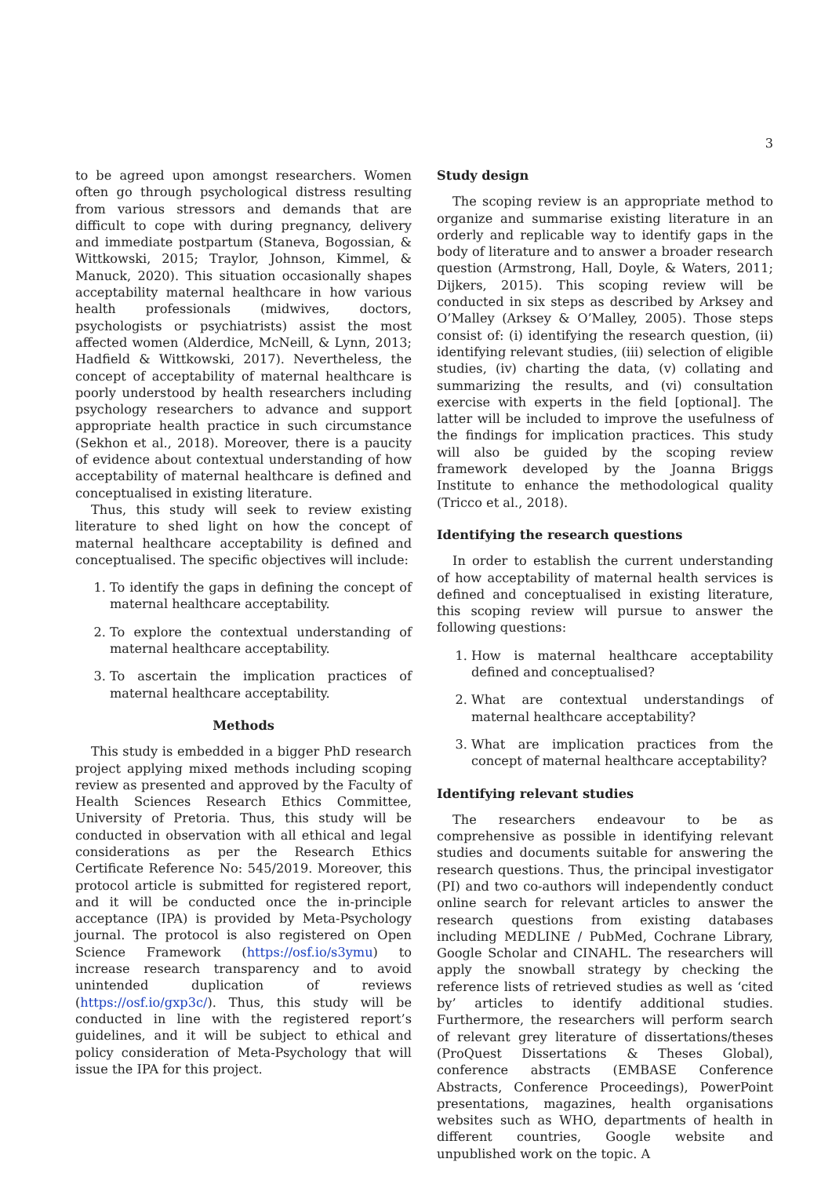3
to be agreed upon amongst researchers. Women often go through psychological distress resulting from various stressors and demands that are difficult to cope with during pregnancy, delivery and immediate postpartum (Staneva, Bogossian, & Wittkowski, 2015; Traylor, Johnson, Kimmel, & Manuck, 2020). This situation occasionally shapes acceptability maternal healthcare in how various health professionals (midwives, doctors, psychologists or psychiatrists) assist the most affected women (Alderdice, McNeill, & Lynn, 2013; Hadfield & Wittkowski, 2017). Nevertheless, the concept of acceptability of maternal healthcare is poorly understood by health researchers including psychology researchers to advance and support appropriate health practice in such circumstance (Sekhon et al., 2018). Moreover, there is a paucity of evidence about contextual understanding of how acceptability of maternal healthcare is defined and conceptualised in existing literature.
Thus, this study will seek to review existing literature to shed light on how the concept of maternal healthcare acceptability is defined and conceptualised. The specific objectives will include:
1. To identify the gaps in defining the concept of maternal healthcare acceptability.
2. To explore the contextual understanding of maternal healthcare acceptability.
3. To ascertain the implication practices of maternal healthcare acceptability.
Methods
This study is embedded in a bigger PhD research project applying mixed methods including scoping review as presented and approved by the Faculty of Health Sciences Research Ethics Committee, University of Pretoria. Thus, this study will be conducted in observation with all ethical and legal considerations as per the Research Ethics Certificate Reference No: 545/2019. Moreover, this protocol article is submitted for registered report, and it will be conducted once the in-principle acceptance (IPA) is provided by Meta-Psychology journal. The protocol is also registered on Open Science Framework (https://osf.io/s3ymu) to increase research transparency and to avoid unintended duplication of reviews (https://osf.io/gxp3c/). Thus, this study will be conducted in line with the registered report’s guidelines, and it will be subject to ethical and policy consideration of Meta-Psychology that will issue the IPA for this project.
Study design
The scoping review is an appropriate method to organize and summarise existing literature in an orderly and replicable way to identify gaps in the body of literature and to answer a broader research question (Armstrong, Hall, Doyle, & Waters, 2011; Dijkers, 2015). This scoping review will be conducted in six steps as described by Arksey and O’Malley (Arksey & O’Malley, 2005). Those steps consist of: (i) identifying the research question, (ii) identifying relevant studies, (iii) selection of eligible studies, (iv) charting the data, (v) collating and summarizing the results, and (vi) consultation exercise with experts in the field [optional]. The latter will be included to improve the usefulness of the findings for implication practices. This study will also be guided by the scoping review framework developed by the Joanna Briggs Institute to enhance the methodological quality (Tricco et al., 2018).
Identifying the research questions
In order to establish the current understanding of how acceptability of maternal health services is defined and conceptualised in existing literature, this scoping review will pursue to answer the following questions:
1. How is maternal healthcare acceptability defined and conceptualised?
2. What are contextual understandings of maternal healthcare acceptability?
3. What are implication practices from the concept of maternal healthcare acceptability?
Identifying relevant studies
The researchers endeavour to be as comprehensive as possible in identifying relevant studies and documents suitable for answering the research questions. Thus, the principal investigator (PI) and two co-authors will independently conduct online search for relevant articles to answer the research questions from existing databases including MEDLINE / PubMed, Cochrane Library, Google Scholar and CINAHL. The researchers will apply the snowball strategy by checking the reference lists of retrieved studies as well as ‘cited by’ articles to identify additional studies. Furthermore, the researchers will perform search of relevant grey literature of dissertations/theses (ProQuest Dissertations & Theses Global), conference abstracts (EMBASE Conference Abstracts, Conference Proceedings), PowerPoint presentations, magazines, health organisations websites such as WHO, departments of health in different countries, Google website and unpublished work on the topic. A